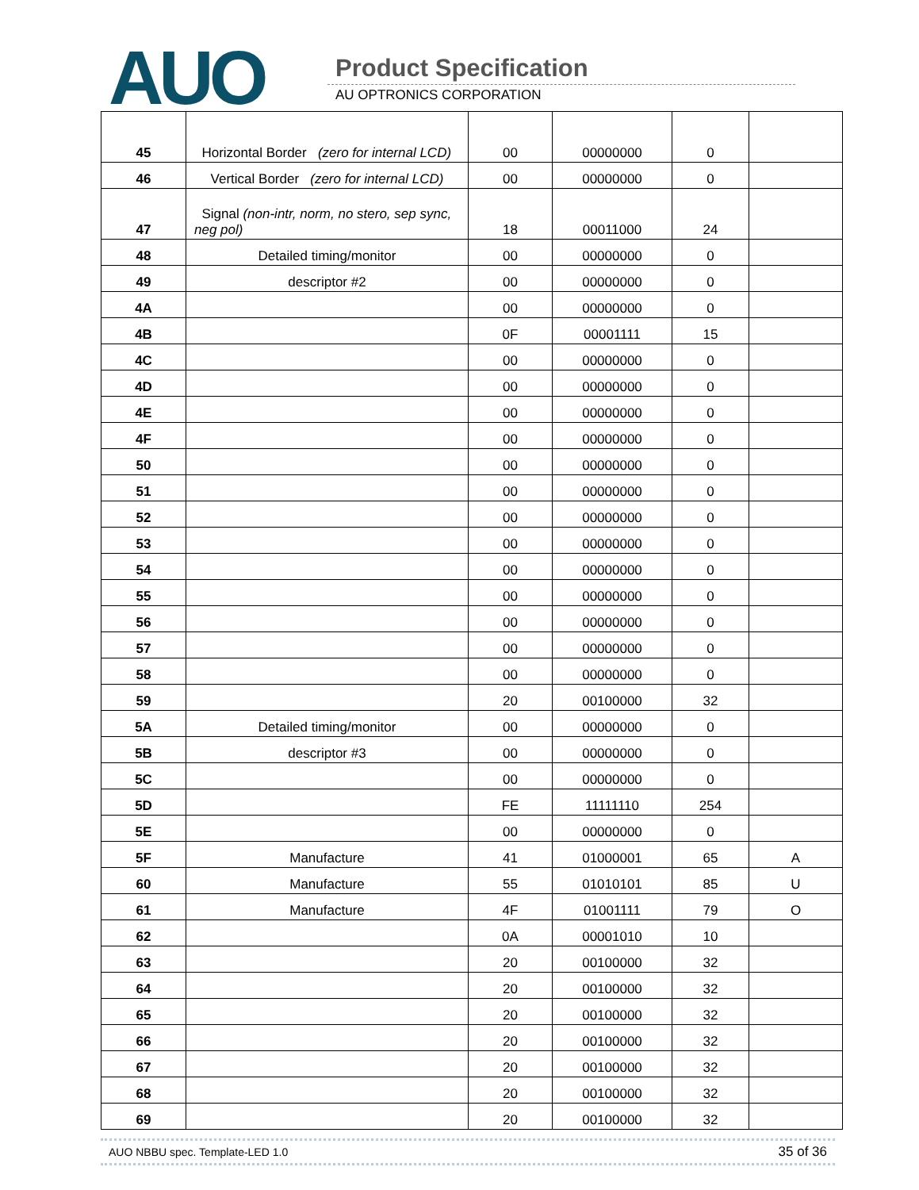AUO Product Specification
AU OPTRONICS CORPORATION
| 45 | Horizontal Border (zero for internal LCD) | 00 | 00000000 | 0 | |
| 46 | Vertical Border (zero for internal LCD) | 00 | 00000000 | 0 | |
| 47 | Signal (non-intr, norm, no stero, sep sync, neg pol) | 18 | 00011000 | 24 | |
| 48 | Detailed timing/monitor | 00 | 00000000 | 0 | |
| 49 | descriptor #2 | 00 | 00000000 | 0 | |
| 4A | | 00 | 00000000 | 0 | |
| 4B | | 0F | 00001111 | 15 | |
| 4C | | 00 | 00000000 | 0 | |
| 4D | | 00 | 00000000 | 0 | |
| 4E | | 00 | 00000000 | 0 | |
| 4F | | 00 | 00000000 | 0 | |
| 50 | | 00 | 00000000 | 0 | |
| 51 | | 00 | 00000000 | 0 | |
| 52 | | 00 | 00000000 | 0 | |
| 53 | | 00 | 00000000 | 0 | |
| 54 | | 00 | 00000000 | 0 | |
| 55 | | 00 | 00000000 | 0 | |
| 56 | | 00 | 00000000 | 0 | |
| 57 | | 00 | 00000000 | 0 | |
| 58 | | 00 | 00000000 | 0 | |
| 59 | | 20 | 00100000 | 32 | |
| 5A | Detailed timing/monitor | 00 | 00000000 | 0 | |
| 5B | descriptor #3 | 00 | 00000000 | 0 | |
| 5C | | 00 | 00000000 | 0 | |
| 5D | | FE | 11111110 | 254 | |
| 5E | | 00 | 00000000 | 0 | |
| 5F | Manufacture | 41 | 01000001 | 65 | A |
| 60 | Manufacture | 55 | 01010101 | 85 | U |
| 61 | Manufacture | 4F | 01001111 | 79 | O |
| 62 | | 0A | 00001010 | 10 | |
| 63 | | 20 | 00100000 | 32 | |
| 64 | | 20 | 00100000 | 32 | |
| 65 | | 20 | 00100000 | 32 | |
| 66 | | 20 | 00100000 | 32 | |
| 67 | | 20 | 00100000 | 32 | |
| 68 | | 20 | 00100000 | 32 | |
| 69 | | 20 | 00100000 | 32 | |
AUO NBBU spec. Template-LED 1.0 35 of 36